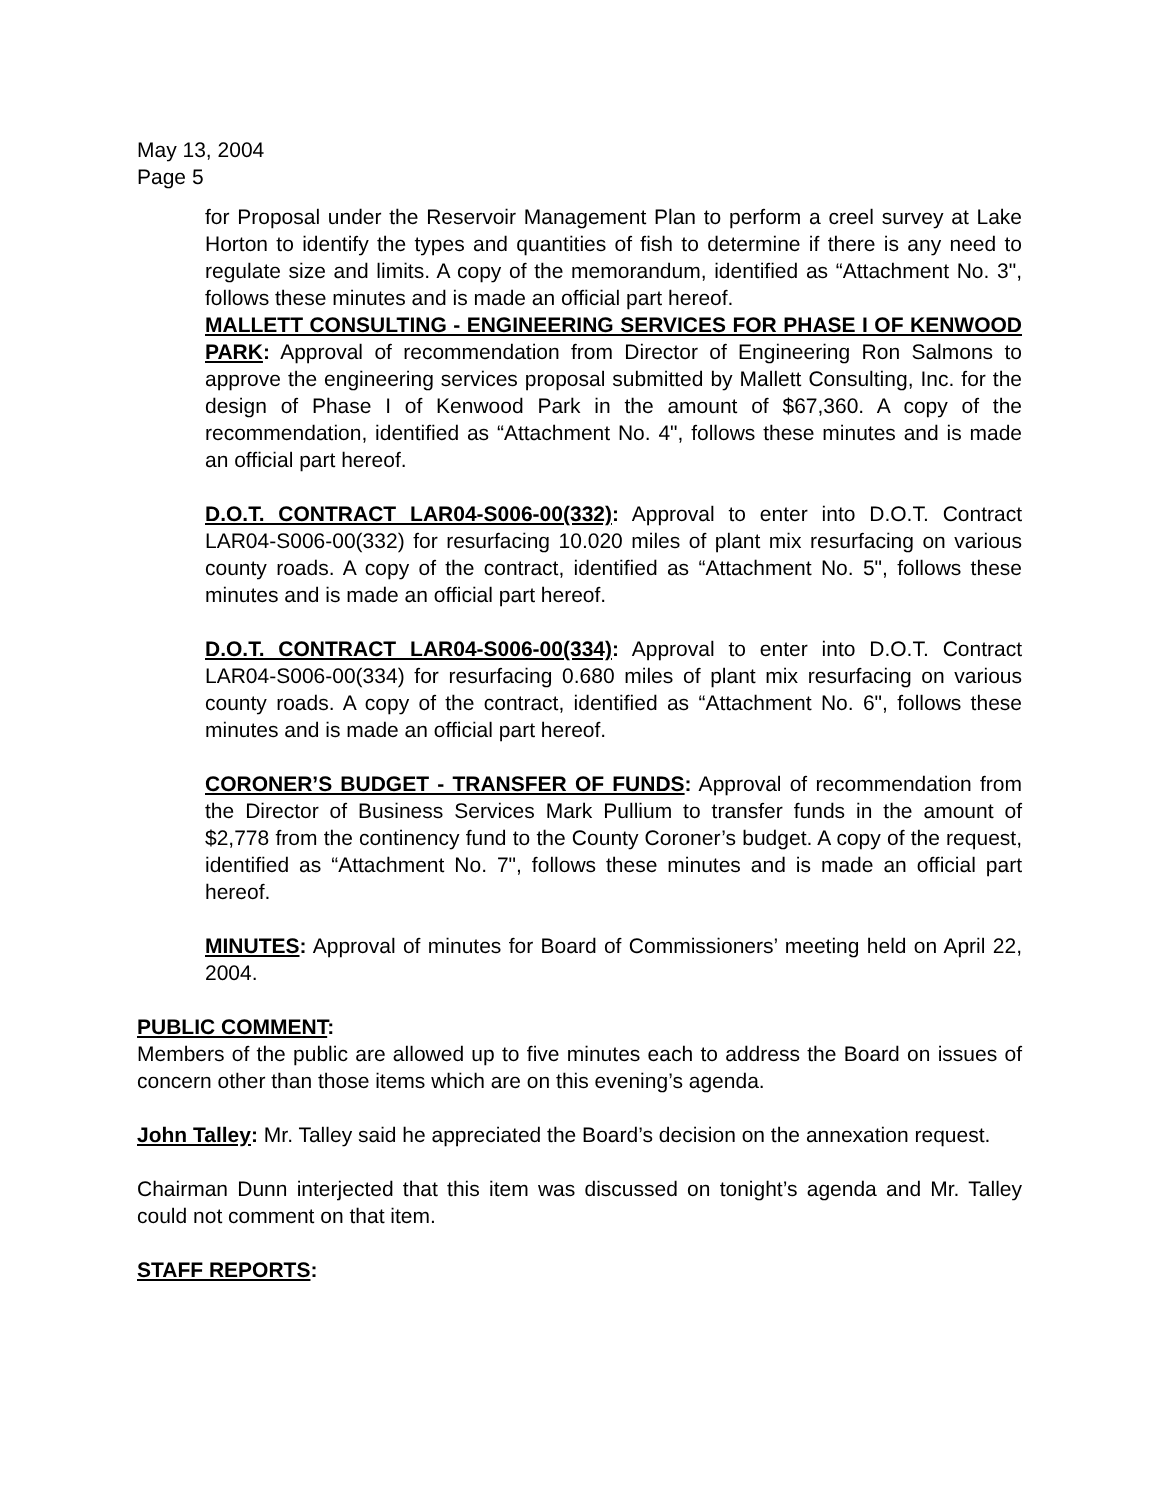May 13, 2004
Page 5
for Proposal under the Reservoir Management Plan to perform a creel survey at Lake Horton to identify the types and quantities of fish to determine if there is any need to regulate size and limits. A copy of the memorandum, identified as “Attachment No. 3", follows these minutes and is made an official part hereof.
MALLETT CONSULTING - ENGINEERING SERVICES FOR PHASE I OF KENWOOD PARK: Approval of recommendation from Director of Engineering Ron Salmons to approve the engineering services proposal submitted by Mallett Consulting, Inc. for the design of Phase I of Kenwood Park in the amount of $67,360. A copy of the recommendation, identified as “Attachment No. 4", follows these minutes and is made an official part hereof.
D.O.T. CONTRACT LAR04-S006-00(332): Approval to enter into D.O.T. Contract LAR04-S006-00(332) for resurfacing 10.020 miles of plant mix resurfacing on various county roads. A copy of the contract, identified as “Attachment No. 5", follows these minutes and is made an official part hereof.
D.O.T. CONTRACT LAR04-S006-00(334): Approval to enter into D.O.T. Contract LAR04-S006-00(334) for resurfacing 0.680 miles of plant mix resurfacing on various county roads. A copy of the contract, identified as “Attachment No. 6", follows these minutes and is made an official part hereof.
CORONER’S BUDGET - TRANSFER OF FUNDS: Approval of recommendation from the Director of Business Services Mark Pullium to transfer funds in the amount of $2,778 from the continency fund to the County Coroner’s budget. A copy of the request, identified as “Attachment No. 7", follows these minutes and is made an official part hereof.
MINUTES: Approval of minutes for Board of Commissioners’ meeting held on April 22, 2004.
PUBLIC COMMENT:
Members of the public are allowed up to five minutes each to address the Board on issues of concern other than those items which are on this evening’s agenda.
John Talley: Mr. Talley said he appreciated the Board’s decision on the annexation request.
Chairman Dunn interjected that this item was discussed on tonight’s agenda and Mr. Talley could not comment on that item.
STAFF REPORTS: